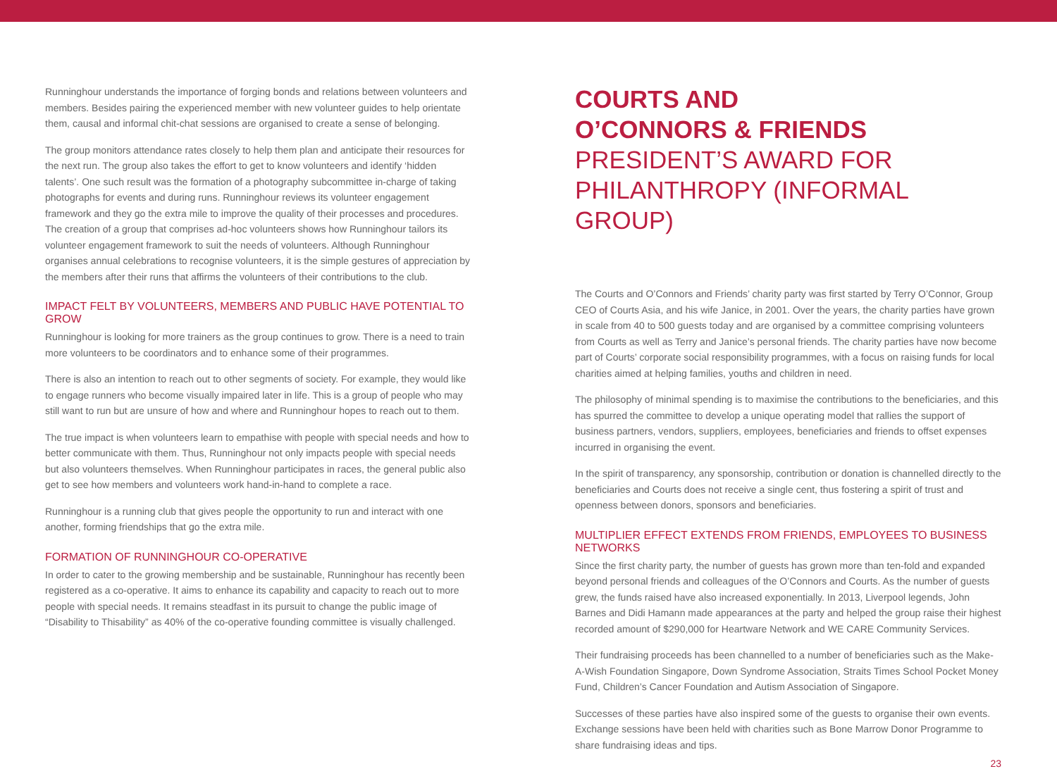Runninghour understands the importance of forging bonds and relations between volunteers and members. Besides pairing the experienced member with new volunteer guides to help orientate them, causal and informal chit-chat sessions are organised to create a sense of belonging.
The group monitors attendance rates closely to help them plan and anticipate their resources for the next run. The group also takes the effort to get to know volunteers and identify ‘hidden talents’. One such result was the formation of a photography subcommittee in-charge of taking photographs for events and during runs. Runninghour reviews its volunteer engagement framework and they go the extra mile to improve the quality of their processes and procedures. The creation of a group that comprises ad-hoc volunteers shows how Runninghour tailors its volunteer engagement framework to suit the needs of volunteers. Although Runninghour organises annual celebrations to recognise volunteers, it is the simple gestures of appreciation by the members after their runs that affirms the volunteers of their contributions to the club.
IMPACT FELT BY VOLUNTEERS, MEMBERS AND PUBLIC HAVE POTENTIAL TO GROW
Runninghour is looking for more trainers as the group continues to grow. There is a need to train more volunteers to be coordinators and to enhance some of their programmes.
There is also an intention to reach out to other segments of society. For example, they would like to engage runners who become visually impaired later in life. This is a group of people who may still want to run but are unsure of how and where and Runninghour hopes to reach out to them.
The true impact is when volunteers learn to empathise with people with special needs and how to better communicate with them. Thus, Runninghour not only impacts people with special needs but also volunteers themselves. When Runninghour participates in races, the general public also get to see how members and volunteers work hand-in-hand to complete a race.
Runninghour is a running club that gives people the opportunity to run and interact with one another, forming friendships that go the extra mile.
FORMATION OF RUNNINGHOUR CO-OPERATIVE
In order to cater to the growing membership and be sustainable, Runninghour has recently been registered as a co-operative. It aims to enhance its capability and capacity to reach out to more people with special needs. It remains steadfast in its pursuit to change the public image of “Disability to Thisability” as 40% of the co-operative founding committee is visually challenged.
COURTS AND
O’CONNORS & FRIENDS
PRESIDENT’S AWARD FOR PHILANTHROPY (INFORMAL GROUP)
The Courts and O’Connors and Friends’ charity party was first started by Terry O’Connor, Group CEO of Courts Asia, and his wife Janice, in 2001. Over the years, the charity parties have grown in scale from 40 to 500 guests today and are organised by a committee comprising volunteers from Courts as well as Terry and Janice’s personal friends. The charity parties have now become part of Courts’ corporate social responsibility programmes, with a focus on raising funds for local charities aimed at helping families, youths and children in need.
The philosophy of minimal spending is to maximise the contributions to the beneficiaries, and this has spurred the committee to develop a unique operating model that rallies the support of business partners, vendors, suppliers, employees, beneficiaries and friends to offset expenses incurred in organising the event.
In the spirit of transparency, any sponsorship, contribution or donation is channelled directly to the beneficiaries and Courts does not receive a single cent, thus fostering a spirit of trust and openness between donors, sponsors and beneficiaries.
MULTIPLIER EFFECT EXTENDS FROM FRIENDS, EMPLOYEES TO BUSINESS NETWORKS
Since the first charity party, the number of guests has grown more than ten-fold and expanded beyond personal friends and colleagues of the O’Connors and Courts. As the number of guests grew, the funds raised have also increased exponentially. In 2013, Liverpool legends, John Barnes and Didi Hamann made appearances at the party and helped the group raise their highest recorded amount of $290,000 for Heartware Network and WE CARE Community Services.
Their fundraising proceeds has been channelled to a number of beneficiaries such as the Make-A-Wish Foundation Singapore, Down Syndrome Association, Straits Times School Pocket Money Fund, Children’s Cancer Foundation and Autism Association of Singapore.
Successes of these parties have also inspired some of the guests to organise their own events. Exchange sessions have been held with charities such as Bone Marrow Donor Programme to share fundraising ideas and tips.
23